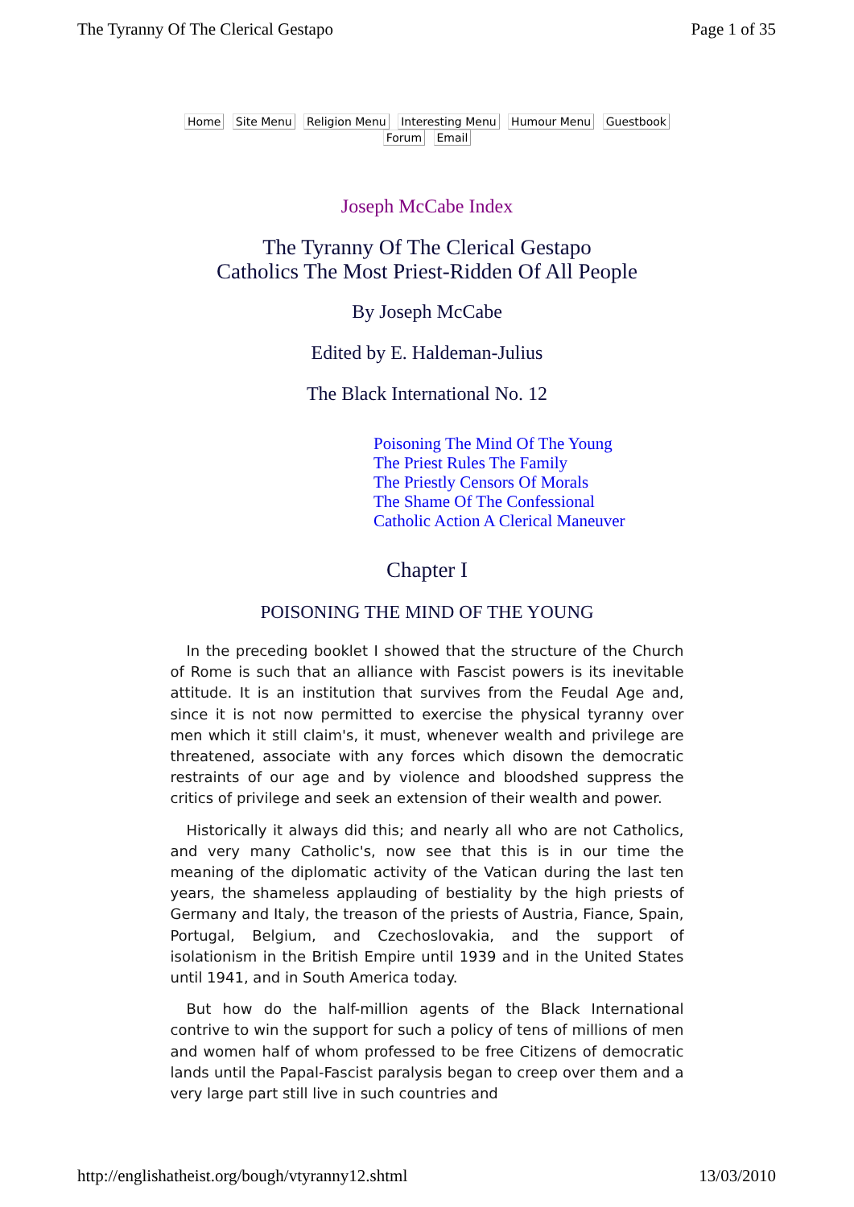The Tyranny Of The Clerical Gestapo Page 1 of 35
Home Site Menu Religion Menu Interesting Menu Humour Menu Guestbook Forum Email
Joseph McCabe Index
The Tyranny Of The Clerical Gestapo
Catholics The Most Priest-Ridden Of All People
By Joseph McCabe
Edited by E. Haldeman-Julius
The Black International No. 12
Poisoning The Mind Of The Young
The Priest Rules The Family
The Priestly Censors Of Morals
The Shame Of The Confessional
Catholic Action A Clerical Maneuver
Chapter I
POISONING THE MIND OF THE YOUNG
In the preceding booklet I showed that the structure of the Church of Rome is such that an alliance with Fascist powers is its inevitable attitude. It is an institution that survives from the Feudal Age and, since it is not now permitted to exercise the physical tyranny over men which it still claim's, it must, whenever wealth and privilege are threatened, associate with any forces which disown the democratic restraints of our age and by violence and bloodshed suppress the critics of privilege and seek an extension of their wealth and power.
Historically it always did this; and nearly all who are not Catholics, and very many Catholic's, now see that this is in our time the meaning of the diplomatic activity of the Vatican during the last ten years, the shameless applauding of bestiality by the high priests of Germany and Italy, the treason of the priests of Austria, Fiance, Spain, Portugal, Belgium, and Czechoslovakia, and the support of isolationism in the British Empire until 1939 and in the United States until 1941, and in South America today.
But how do the half-million agents of the Black International contrive to win the support for such a policy of tens of millions of men and women half of whom professed to be free Citizens of democratic lands until the Papal-Fascist paralysis began to creep over them and a very large part still live in such countries and
http://englishatheist.org/bough/vtyranny12.shtml 13/03/2010